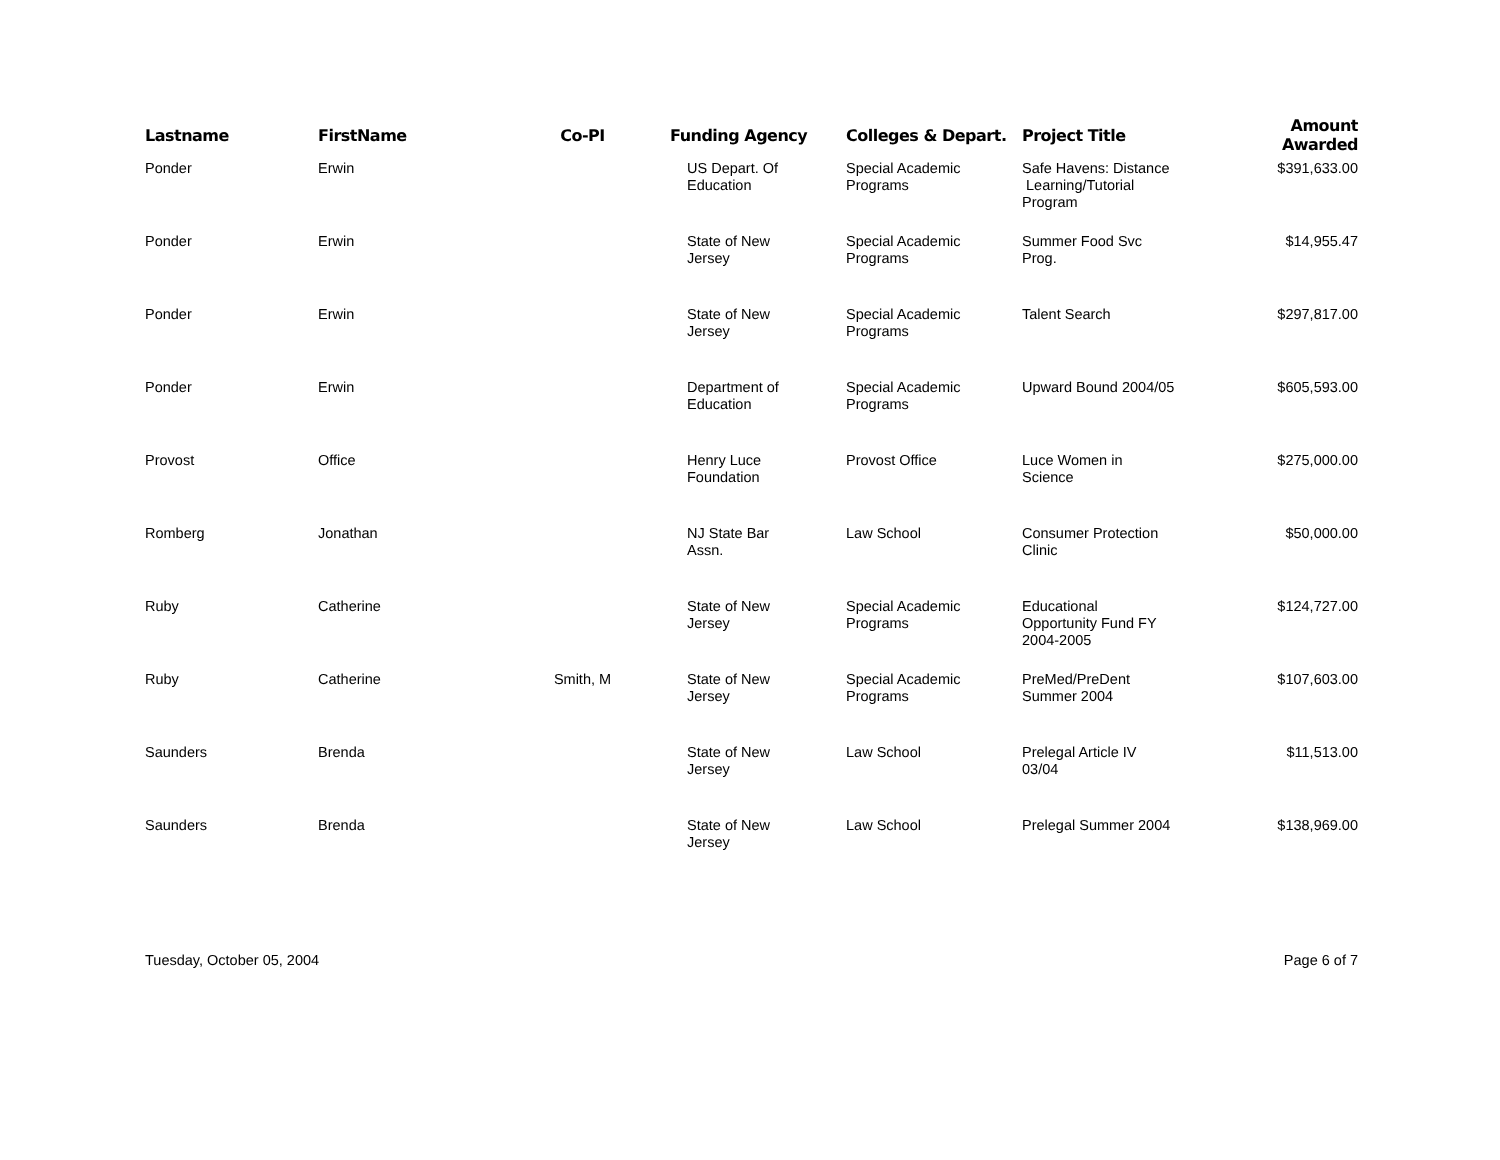| Lastname | FirstName | Co-PI | Funding Agency | Colleges & Depart. | Project Title | Amount Awarded |
| --- | --- | --- | --- | --- | --- | --- |
| Ponder | Erwin | | US Depart. Of Education | Special Academic Programs | Safe Havens: Distance Learning/Tutorial Program | $391,633.00 |
| Ponder | Erwin | | State of New Jersey | Special Academic Programs | Summer Food Svc Prog. | $14,955.47 |
| Ponder | Erwin | | State of New Jersey | Special Academic Programs | Talent Search | $297,817.00 |
| Ponder | Erwin | | Department of Education | Special Academic Programs | Upward Bound 2004/05 | $605,593.00 |
| Provost | Office | | Henry Luce Foundation | Provost Office | Luce Women in Science | $275,000.00 |
| Romberg | Jonathan | | NJ State Bar Assn. | Law School | Consumer Protection Clinic | $50,000.00 |
| Ruby | Catherine | | State of New Jersey | Special Academic Programs | Educational Opportunity Fund FY 2004-2005 | $124,727.00 |
| Ruby | Catherine | Smith, M | State of New Jersey | Special Academic Programs | PreMed/PreDent Summer 2004 | $107,603.00 |
| Saunders | Brenda | | State of New Jersey | Law School | Prelegal Article IV 03/04 | $11,513.00 |
| Saunders | Brenda | | State of New Jersey | Law School | Prelegal Summer 2004 | $138,969.00 |
Tuesday, October 05, 2004 Page 6 of 7